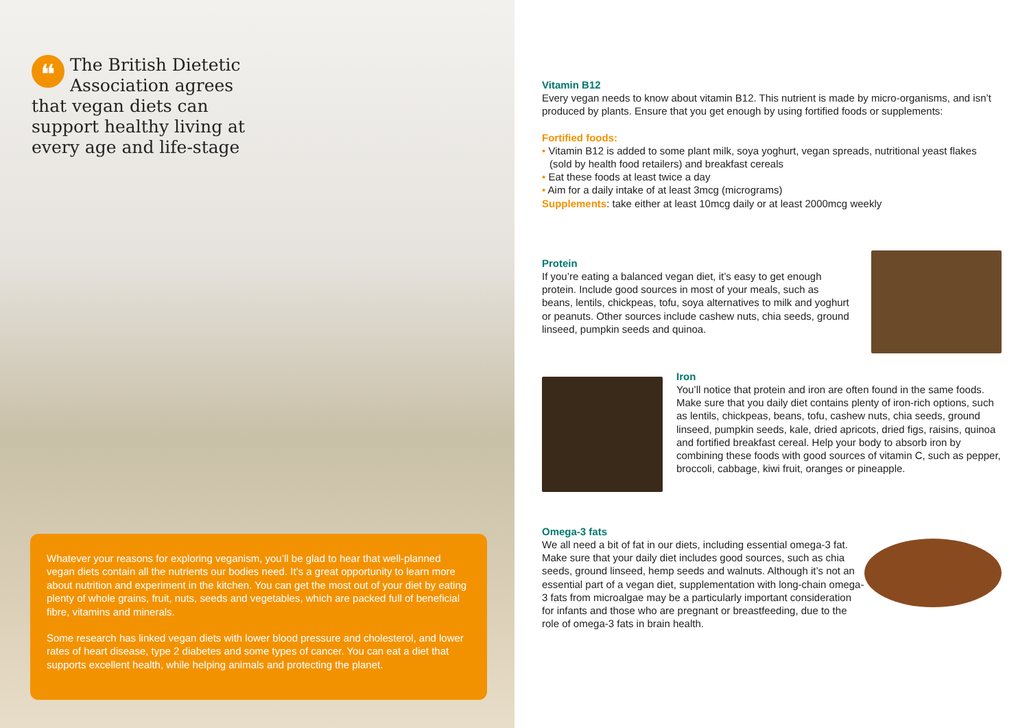❝ The British Dietetic Association agrees that vegan diets can support healthy living at every age and life-stage
Whatever your reasons for exploring veganism, you’ll be glad to hear that well-planned vegan diets contain all the nutrients our bodies need. It’s a great opportunity to learn more about nutrition and experiment in the kitchen. You can get the most out of your diet by eating plenty of whole grains, fruit, nuts, seeds and vegetables, which are packed full of beneficial fibre, vitamins and minerals.
Some research has linked vegan diets with lower blood pressure and cholesterol, and lower rates of heart disease, type 2 diabetes and some types of cancer. You can eat a diet that supports excellent health, while helping animals and protecting the planet.
Vitamin B12
Every vegan needs to know about vitamin B12. This nutrient is made by micro-organisms, and isn’t produced by plants. Ensure that you get enough by using fortified foods or supplements:
Fortified foods:
• Vitamin B12 is added to some plant milk, soya yoghurt, vegan spreads, nutritional yeast flakes (sold by health food retailers) and breakfast cereals
• Eat these foods at least twice a day
• Aim for a daily intake of at least 3mcg (micrograms)
Supplements: take either at least 10mcg daily or at least 2000mcg weekly
Protein
If you’re eating a balanced vegan diet, it’s easy to get enough protein. Include good sources in most of your meals, such as beans, lentils, chickpeas, tofu, soya alternatives to milk and yoghurt or peanuts. Other sources include cashew nuts, chia seeds, ground linseed, pumpkin seeds and quinoa.
Iron
You’ll notice that protein and iron are often found in the same foods. Make sure that you daily diet contains plenty of iron-rich options, such as lentils, chickpeas, beans, tofu, cashew nuts, chia seeds, ground linseed, pumpkin seeds, kale, dried apricots, dried figs, raisins, quinoa and fortified breakfast cereal. Help your body to absorb iron by combining these foods with good sources of vitamin C, such as pepper, broccoli, cabbage, kiwi fruit, oranges or pineapple.
Omega-3 fats
We all need a bit of fat in our diets, including essential omega-3 fat. Make sure that your daily diet includes good sources, such as chia seeds, ground linseed, hemp seeds and walnuts. Although it’s not an essential part of a vegan diet, supplementation with long-chain omega-3 fats from microalgae may be a particularly important consideration for infants and those who are pregnant or breastfeeding, due to the role of omega-3 fats in brain health.